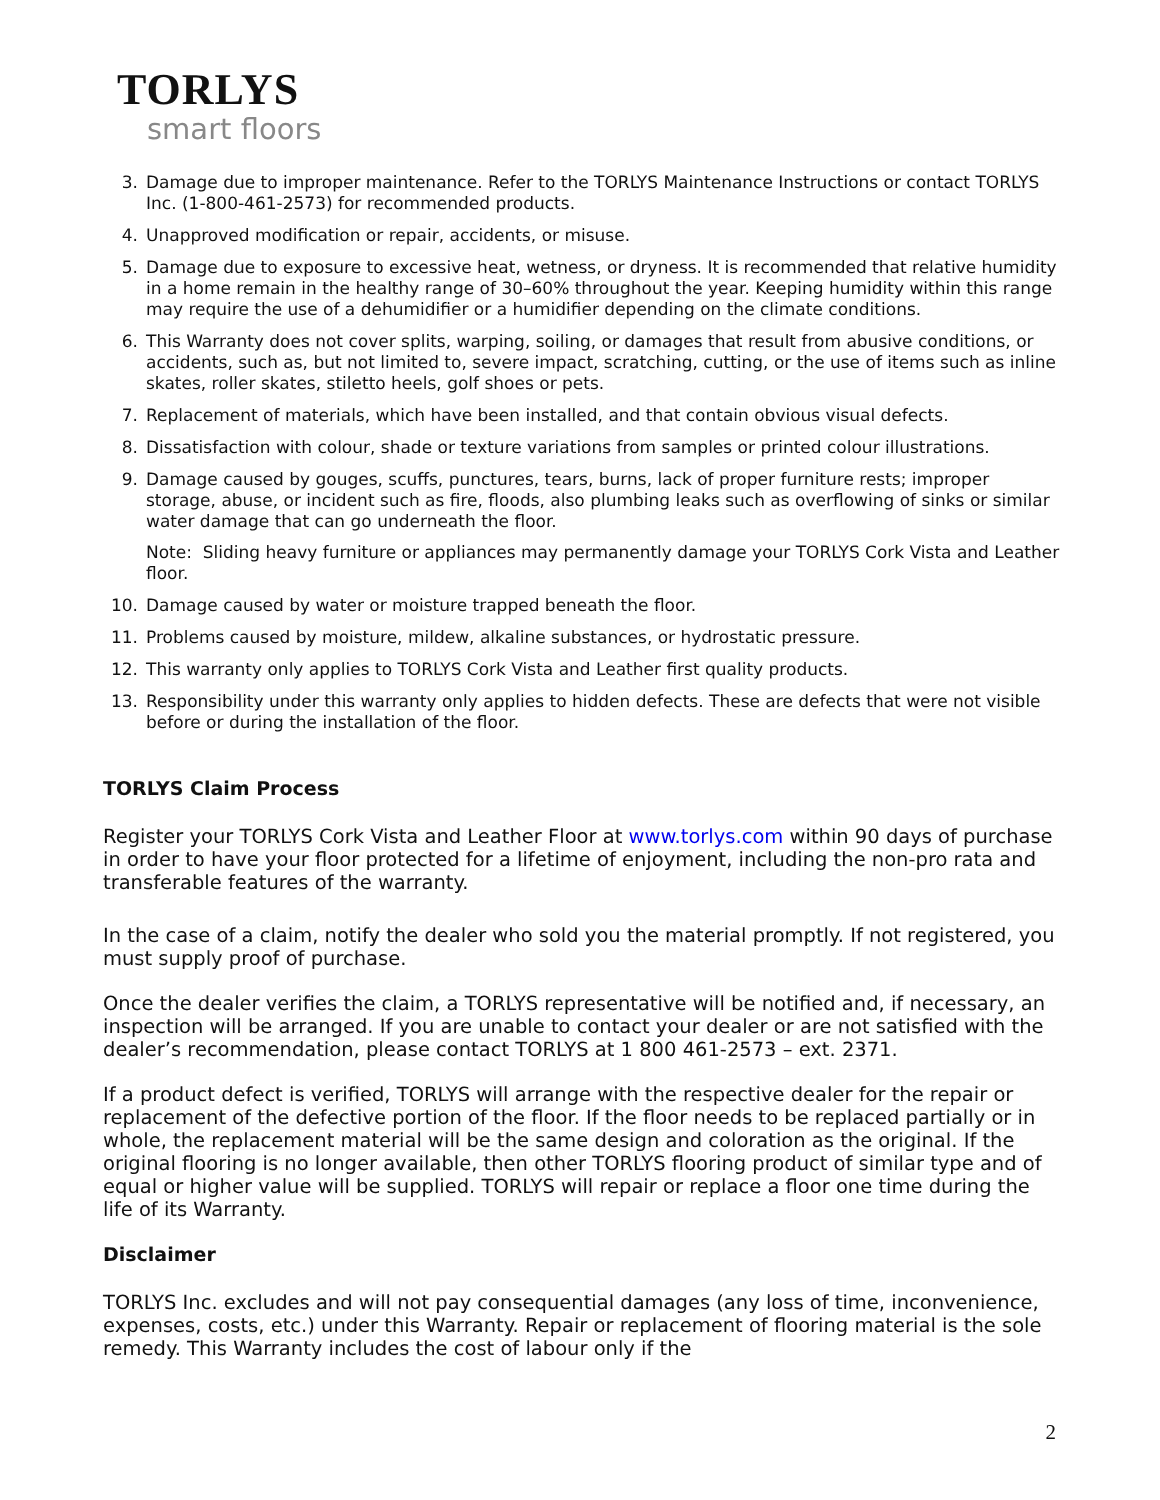TORLYS
smart floors
3. Damage due to improper maintenance. Refer to the TORLYS Maintenance Instructions or contact TORLYS Inc. (1-800-461-2573) for recommended products.
4. Unapproved modification or repair, accidents, or misuse.
5. Damage due to exposure to excessive heat, wetness, or dryness. It is recommended that relative humidity in a home remain in the healthy range of 30–60% throughout the year. Keeping humidity within this range may require the use of a dehumidifier or a humidifier depending on the climate conditions.
6. This Warranty does not cover splits, warping, soiling, or damages that result from abusive conditions, or accidents, such as, but not limited to, severe impact, scratching, cutting, or the use of items such as inline skates, roller skates, stiletto heels, golf shoes or pets.
7. Replacement of materials, which have been installed, and that contain obvious visual defects.
8. Dissatisfaction with colour, shade or texture variations from samples or printed colour illustrations.
9. Damage caused by gouges, scuffs, punctures, tears, burns, lack of proper furniture rests; improper storage, abuse, or incident such as fire, floods, also plumbing leaks such as overflowing of sinks or similar water damage that can go underneath the floor.
Note: Sliding heavy furniture or appliances may permanently damage your TORLYS Cork Vista and Leather floor.
10. Damage caused by water or moisture trapped beneath the floor.
11. Problems caused by moisture, mildew, alkaline substances, or hydrostatic pressure.
12. This warranty only applies to TORLYS Cork Vista and Leather first quality products.
13. Responsibility under this warranty only applies to hidden defects. These are defects that were not visible before or during the installation of the floor.
TORLYS Claim Process
Register your TORLYS Cork Vista and Leather Floor at www.torlys.com within 90 days of purchase in order to have your floor protected for a lifetime of enjoyment, including the non-pro rata and transferable features of the warranty.
In the case of a claim, notify the dealer who sold you the material promptly. If not registered, you must supply proof of purchase.
Once the dealer verifies the claim, a TORLYS representative will be notified and, if necessary, an inspection will be arranged. If you are unable to contact your dealer or are not satisfied with the dealer’s recommendation, please contact TORLYS at 1 800 461-2573 – ext. 2371.
If a product defect is verified, TORLYS will arrange with the respective dealer for the repair or replacement of the defective portion of the floor. If the floor needs to be replaced partially or in whole, the replacement material will be the same design and coloration as the original. If the original flooring is no longer available, then other TORLYS flooring product of similar type and of equal or higher value will be supplied. TORLYS will repair or replace a floor one time during the life of its Warranty.
Disclaimer
TORLYS Inc. excludes and will not pay consequential damages (any loss of time, inconvenience, expenses, costs, etc.) under this Warranty. Repair or replacement of flooring material is the sole remedy. This Warranty includes the cost of labour only if the
2